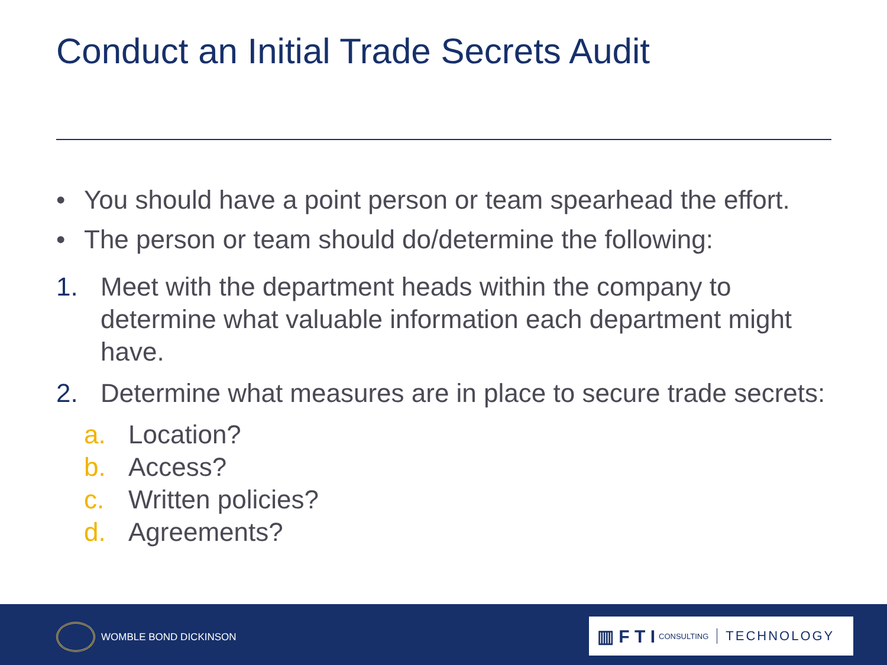Conduct an Initial Trade Secrets Audit
• You should have a point person or team spearhead the effort.
• The person or team should do/determine the following:
1. Meet with the department heads within the company to determine what valuable information each department might have.
2. Determine what measures are in place to secure trade secrets:
a. Location?
b. Access?
c. Written policies?
d. Agreements?
WOMBLE BOND DICKINSON
▥ F T I CONSULTING TECHNOLOGY